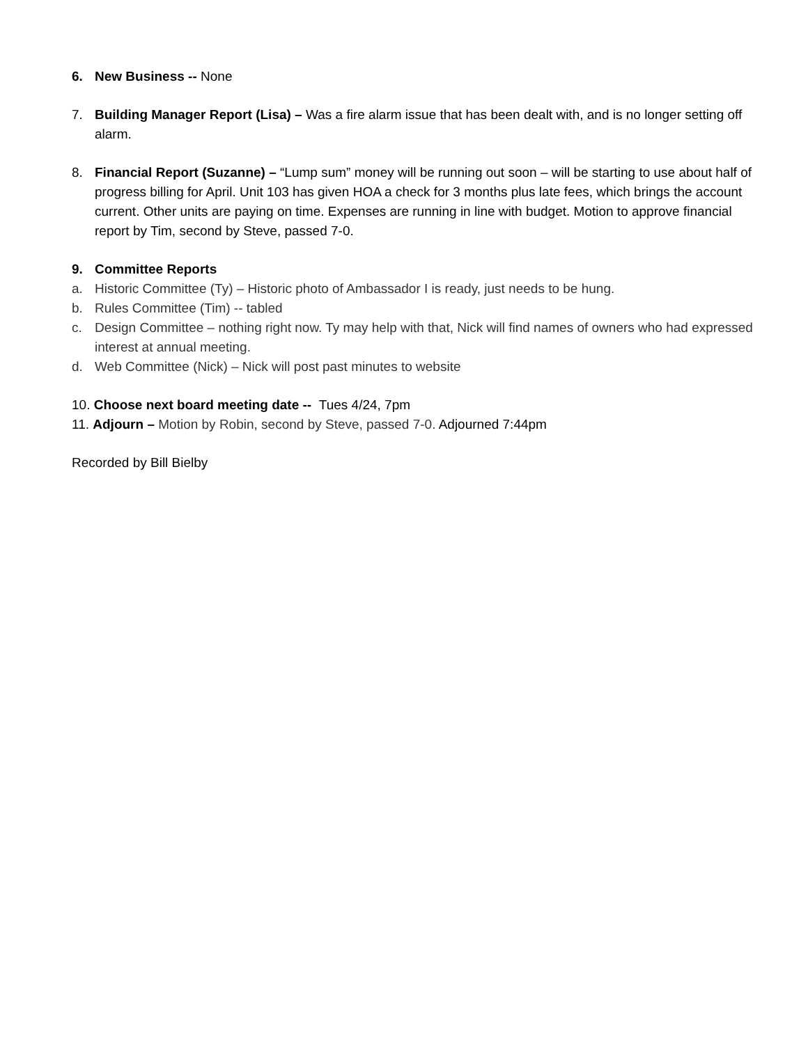6. New Business -- None
7. Building Manager Report (Lisa) – Was a fire alarm issue that has been dealt with, and is no longer setting off alarm.
8. Financial Report (Suzanne) – “Lump sum” money will be running out soon – will be starting to use about half of progress billing for April. Unit 103 has given HOA a check for 3 months plus late fees, which brings the account current. Other units are paying on time. Expenses are running in line with budget. Motion to approve financial report by Tim, second by Steve, passed 7-0.
9. Committee Reports
a. Historic Committee (Ty) – Historic photo of Ambassador I is ready, just needs to be hung.
b. Rules Committee (Tim) -- tabled
c. Design Committee – nothing right now. Ty may help with that, Nick will find names of owners who had expressed interest at annual meeting.
d. Web Committee (Nick) – Nick will post past minutes to website
10. Choose next board meeting date -- Tues 4/24, 7pm
11. Adjourn – Motion by Robin, second by Steve, passed 7-0. Adjourned 7:44pm
Recorded by Bill Bielby